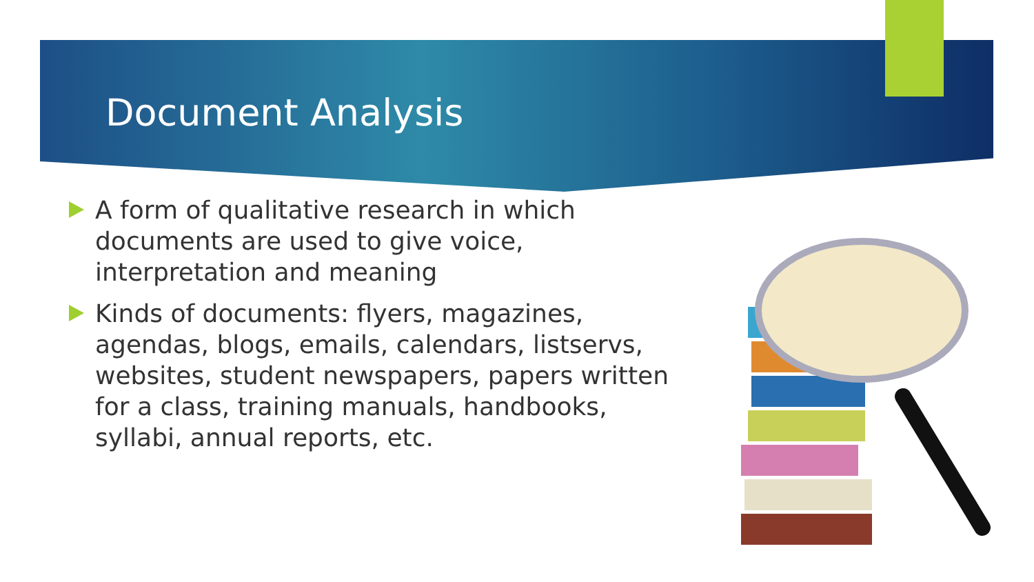Document Analysis
A form of qualitative research in which documents are used to give voice, interpretation and meaning
Kinds of documents: flyers, magazines, agendas, blogs, emails, calendars, listservs, websites, student newspapers, papers written for a class, training manuals, handbooks, syllabi, annual reports, etc.